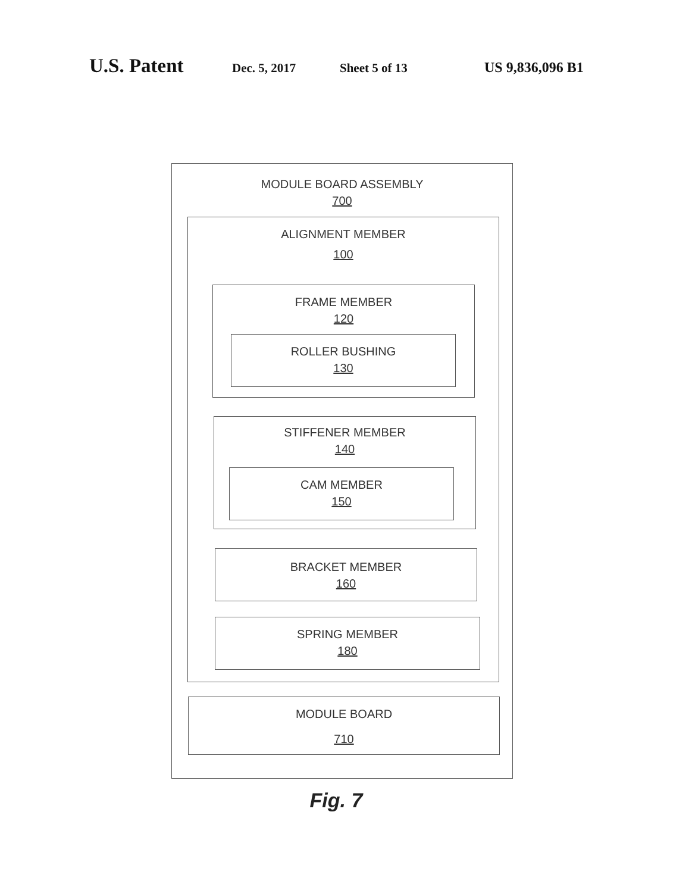U.S. Patent Dec. 5, 2017 Sheet 5 of 13 US 9,836,096 B1
MODULE BOARD ASSEMBLY
700
ALIGNMENT MEMBER
100
FRAME MEMBER
120
ROLLER BUSHING
130
STIFFENER MEMBER
140
CAM MEMBER
150
BRACKET MEMBER
160
SPRING MEMBER
180
MODULE BOARD
710
Fig. 7